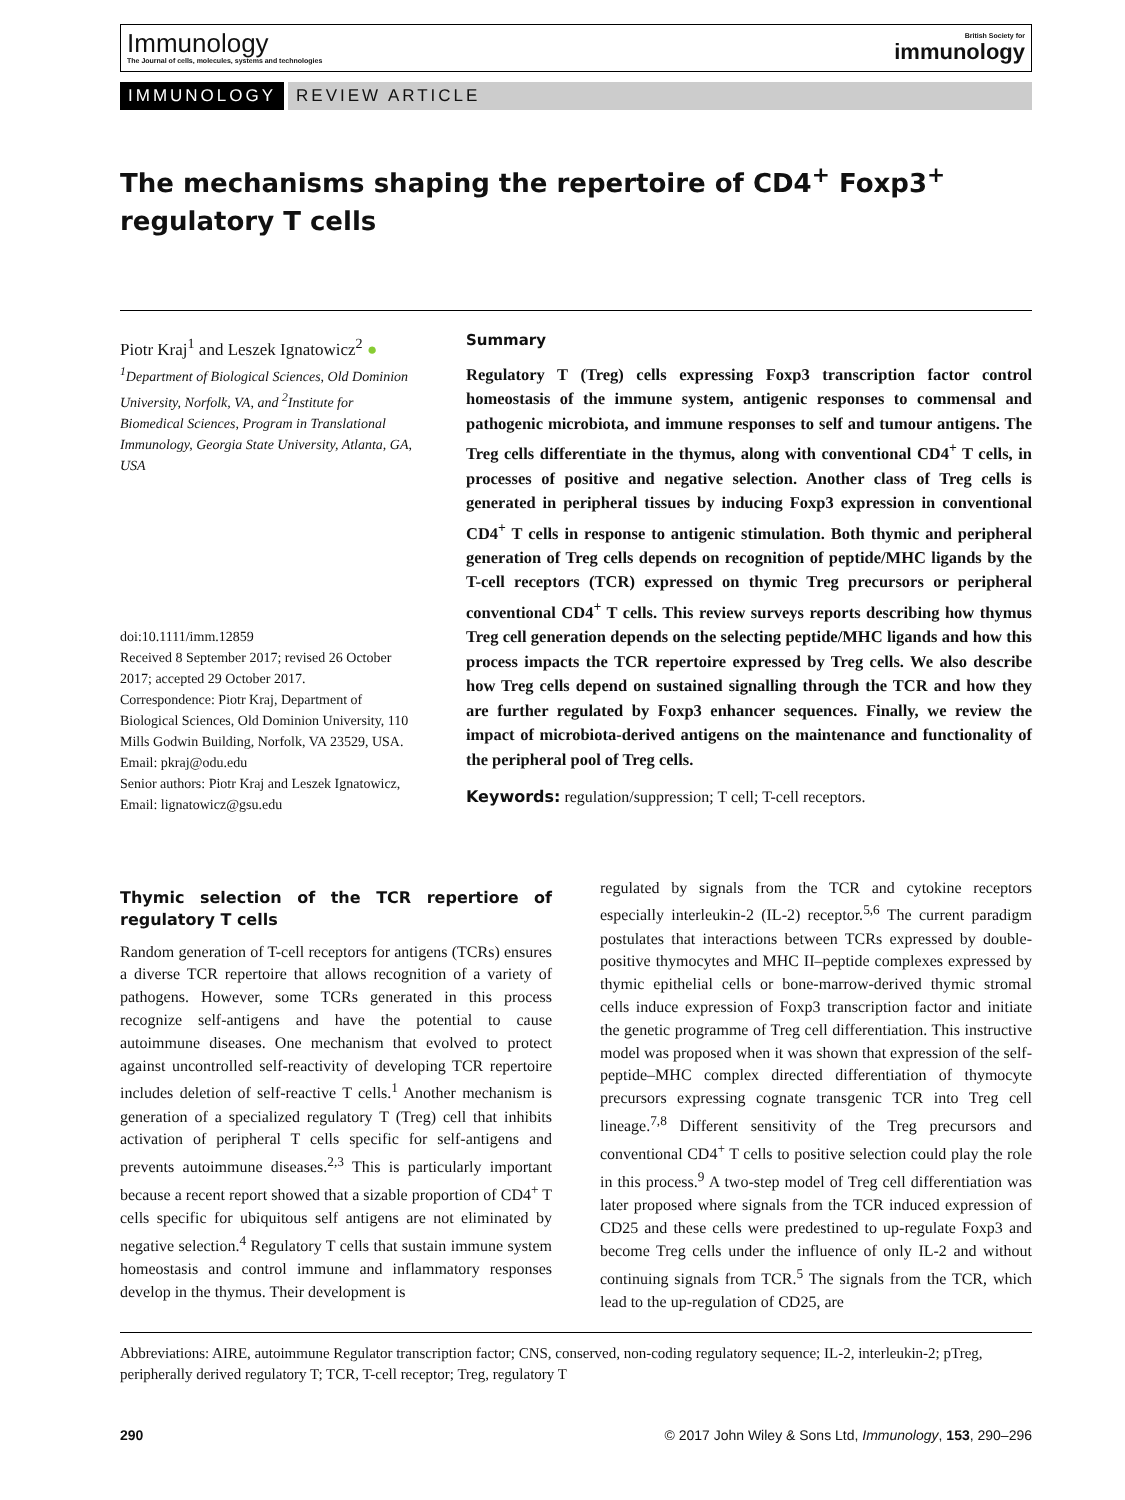Immunology
The Journal of cells, molecules, systems and technologies
British Society for
immunology
IMMUNOLOGY REVIEW ARTICLE
The mechanisms shaping the repertoire of CD4<sup>+</sup> Foxp3<sup>+</sup> regulatory T cells
Piotr Kraj<sup>1</sup> and Leszek Ignatowicz<sup>2</sup> ●
<sup>1</sup> Department of Biological Sciences, Old Dominion University, Norfolk, VA, and <sup>2</sup>Institute for Biomedical Sciences, Program in Translational Immunology, Georgia State University, Atlanta, GA, USA
doi:10.1111/imm.12859
Received 8 September 2017; revised 26 October 2017; accepted 29 October 2017.
Correspondence: Piotr Kraj, Department of Biological Sciences, Old Dominion University, 110 Mills Godwin Building, Norfolk, VA 23529, USA. Email: pkraj@odu.edu
Senior authors: Piotr Kraj and Leszek Ignatowicz, Email: lignatowicz@gsu.edu
Summary
Regulatory T (Treg) cells expressing Foxp3 transcription factor control homeostasis of the immune system, antigenic responses to commensal and pathogenic microbiota, and immune responses to self and tumour antigens. The Treg cells differentiate in the thymus, along with conventional CD4<sup>+</sup> T cells, in processes of positive and negative selection. Another class of Treg cells is generated in peripheral tissues by inducing Foxp3 expression in conventional CD4<sup>+</sup> T cells in response to antigenic stimulation. Both thymic and peripheral generation of Treg cells depends on recognition of peptide/MHC ligands by the T-cell receptors (TCR) expressed on thymic Treg precursors or peripheral conventional CD4<sup>+</sup> T cells. This review surveys reports describing how thymus Treg cell generation depends on the selecting peptide/MHC ligands and how this process impacts the TCR repertoire expressed by Treg cells. We also describe how Treg cells depend on sustained signalling through the TCR and how they are further regulated by Foxp3 enhancer sequences. Finally, we review the impact of microbiota-derived antigens on the maintenance and functionality of the peripheral pool of Treg cells.
Keywords: regulation/suppression; T cell; T-cell receptors.
Thymic selection of the TCR repertiore of regulatory T cells
Random generation of T-cell receptors for antigens (TCRs) ensures a diverse TCR repertoire that allows recognition of a variety of pathogens. However, some TCRs generated in this process recognize self-antigens and have the potential to cause autoimmune diseases. One mechanism that evolved to protect against uncontrolled self-reactivity of developing TCR repertoire includes deletion of self-reactive T cells.<sup>1</sup> Another mechanism is generation of a specialized regulatory T (Treg) cell that inhibits activation of peripheral T cells specific for self-antigens and prevents autoimmune diseases.<sup>2,3</sup> This is particularly important because a recent report showed that a sizable proportion of CD4<sup>+</sup> T cells specific for ubiquitous self antigens are not eliminated by negative selection.<sup>4</sup> Regulatory T cells that sustain immune system homeostasis and control immune and inflammatory responses develop in the thymus. Their development is
regulated by signals from the TCR and cytokine receptors especially interleukin-2 (IL-2) receptor.<sup>5,6</sup> The current paradigm postulates that interactions between TCRs expressed by double-positive thymocytes and MHC II–peptide complexes expressed by thymic epithelial cells or bone-marrow-derived thymic stromal cells induce expression of Foxp3 transcription factor and initiate the genetic programme of Treg cell differentiation. This instructive model was proposed when it was shown that expression of the self-peptide–MHC complex directed differentiation of thymocyte precursors expressing cognate transgenic TCR into Treg cell lineage.<sup>7,8</sup> Different sensitivity of the Treg precursors and conventional CD4<sup>+</sup> T cells to positive selection could play the role in this process.<sup>9</sup> A two-step model of Treg cell differentiation was later proposed where signals from the TCR induced expression of CD25 and these cells were predestined to up-regulate Foxp3 and become Treg cells under the influence of only IL-2 and without continuing signals from TCR.<sup>5</sup> The signals from the TCR, which lead to the up-regulation of CD25, are
Abbreviations: AIRE, autoimmune Regulator transcription factor; CNS, conserved, non-coding regulatory sequence; IL-2, interleukin-2; pTreg, peripherally derived regulatory T; TCR, T-cell receptor; Treg, regulatory T
290 © 2017 John Wiley & Sons Ltd, Immunology, 153, 290–296